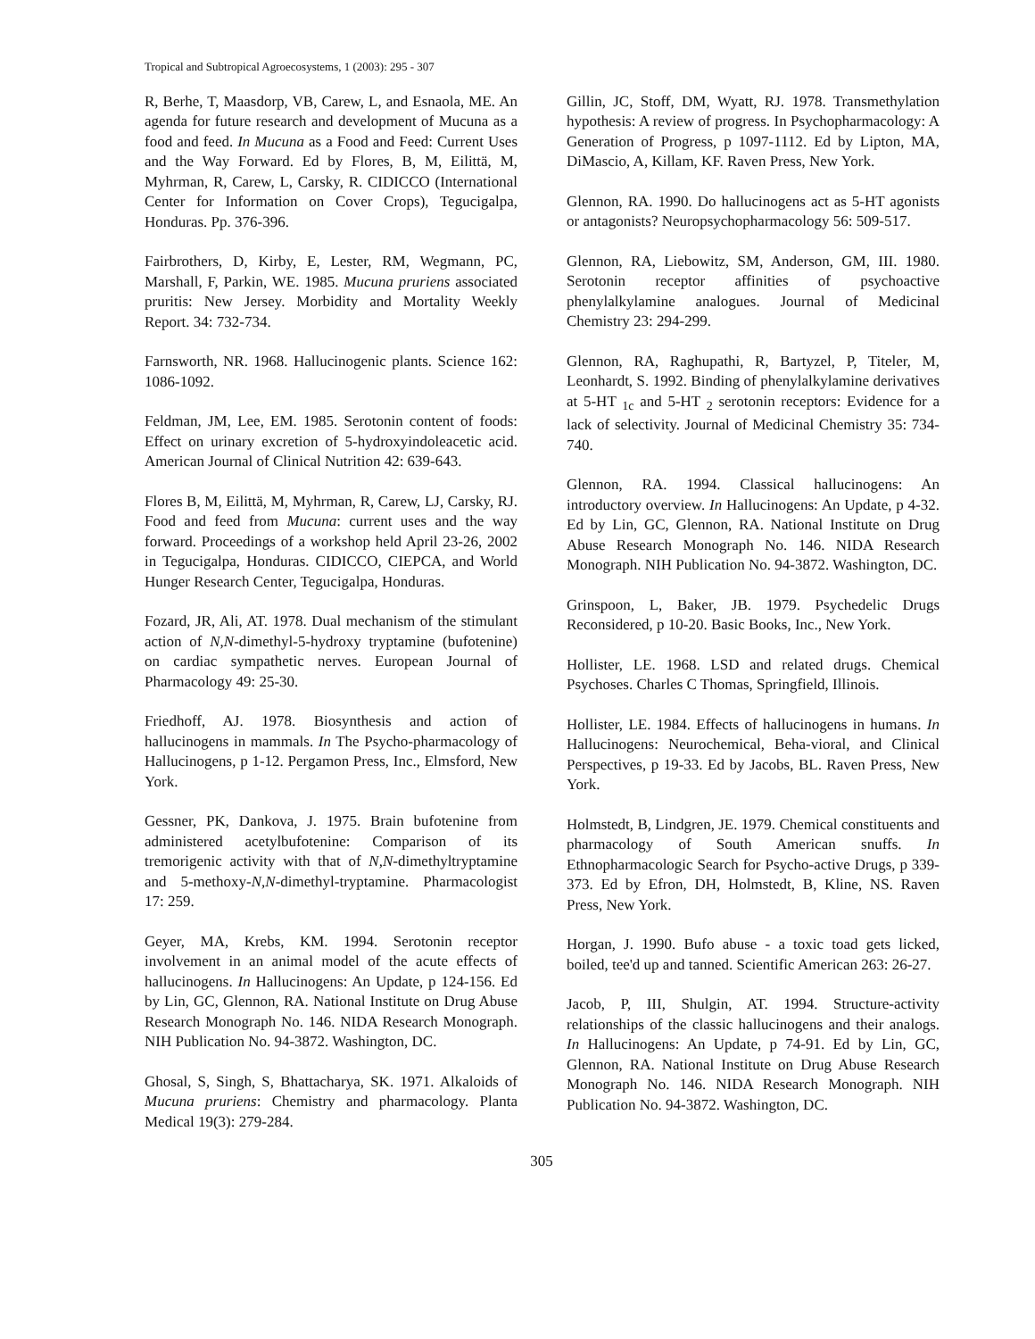Tropical and Subtropical Agroecosystems, 1 (2003): 295 - 307
R, Berhe, T, Maasdorp, VB, Carew, L, and Esnaola, ME. An agenda for future research and development of Mucuna as a food and feed. In Mucuna as a Food and Feed: Current Uses and the Way Forward. Ed by Flores, B, M, Eilittä, M, Myhrman, R, Carew, L, Carsky, R. CIDICCO (International Center for Information on Cover Crops), Tegucigalpa, Honduras. Pp. 376-396.
Fairbrothers, D, Kirby, E, Lester, RM, Wegmann, PC, Marshall, F, Parkin, WE. 1985. Mucuna pruriens associated pruritis: New Jersey. Morbidity and Mortality Weekly Report. 34: 732-734.
Farnsworth, NR. 1968. Hallucinogenic plants. Science 162: 1086-1092.
Feldman, JM, Lee, EM. 1985. Serotonin content of foods: Effect on urinary excretion of 5-hydroxyindoleacetic acid. American Journal of Clinical Nutrition 42: 639-643.
Flores B, M, Eilittä, M, Myhrman, R, Carew, LJ, Carsky, RJ. Food and feed from Mucuna: current uses and the way forward. Proceedings of a workshop held April 23-26, 2002 in Tegucigalpa, Honduras. CIDICCO, CIEPCA, and World Hunger Research Center, Tegucigalpa, Honduras.
Fozard, JR, Ali, AT. 1978. Dual mechanism of the stimulant action of N,N-dimethyl-5-hydroxy tryptamine (bufotenine) on cardiac sympathetic nerves. European Journal of Pharmacology 49: 25-30.
Friedhoff, AJ. 1978. Biosynthesis and action of hallucinogens in mammals. In The Psycho-pharmacology of Hallucinogens, p 1-12. Pergamon Press, Inc., Elmsford, New York.
Gessner, PK, Dankova, J. 1975. Brain bufotenine from administered acetylbufotenine: Comparison of its tremorigenic activity with that of N,N-dimethyltryptamine and 5-methoxy-N,N-dimethyl-tryptamine. Pharmacologist 17: 259.
Geyer, MA, Krebs, KM. 1994. Serotonin receptor involvement in an animal model of the acute effects of hallucinogens. In Hallucinogens: An Update, p 124-156. Ed by Lin, GC, Glennon, RA. National Institute on Drug Abuse Research Monograph No. 146. NIDA Research Monograph. NIH Publication No. 94-3872. Washington, DC.
Ghosal, S, Singh, S, Bhattacharya, SK. 1971. Alkaloids of Mucuna pruriens: Chemistry and pharmacology. Planta Medical 19(3): 279-284.
Gillin, JC, Stoff, DM, Wyatt, RJ. 1978. Transmethylation hypothesis: A review of progress. In Psychopharmacology: A Generation of Progress, p 1097-1112. Ed by Lipton, MA, DiMascio, A, Killam, KF. Raven Press, New York.
Glennon, RA. 1990. Do hallucinogens act as 5-HT agonists or antagonists? Neuropsychopharmacology 56: 509-517.
Glennon, RA, Liebowitz, SM, Anderson, GM, III. 1980. Serotonin receptor affinities of psychoactive phenylalkylamine analogues. Journal of Medicinal Chemistry 23: 294-299.
Glennon, RA, Raghupathi, R, Bartyzel, P, Titeler, M, Leonhardt, S. 1992. Binding of phenylalkylamine derivatives at 5-HT <sub>1c</sub> and 5-HT <sub>2</sub> serotonin receptors: Evidence for a lack of selectivity. Journal of Medicinal Chemistry 35: 734-740.
Glennon, RA. 1994. Classical hallucinogens: An introductory overview. In Hallucinogens: An Update, p 4-32. Ed by Lin, GC, Glennon, RA. National Institute on Drug Abuse Research Monograph No. 146. NIDA Research Monograph. NIH Publication No. 94-3872. Washington, DC.
Grinspoon, L, Baker, JB. 1979. Psychedelic Drugs Reconsidered, p 10-20. Basic Books, Inc., New York.
Hollister, LE. 1968. LSD and related drugs. Chemical Psychoses. Charles C Thomas, Springfield, Illinois.
Hollister, LE. 1984. Effects of hallucinogens in humans. In Hallucinogens: Neurochemical, Beha-vioral, and Clinical Perspectives, p 19-33. Ed by Jacobs, BL. Raven Press, New York.
Holmstedt, B, Lindgren, JE. 1979. Chemical constituents and pharmacology of South American snuffs. In Ethnopharmacologic Search for Psycho-active Drugs, p 339-373. Ed by Efron, DH, Holmstedt, B, Kline, NS. Raven Press, New York.
Horgan, J. 1990. Bufo abuse - a toxic toad gets licked, boiled, tee'd up and tanned. Scientific American 263: 26-27.
Jacob, P, III, Shulgin, AT. 1994. Structure-activity relationships of the classic hallucinogens and their analogs. In Hallucinogens: An Update, p 74-91. Ed by Lin, GC, Glennon, RA. National Institute on Drug Abuse Research Monograph No. 146. NIDA Research Monograph. NIH Publication No. 94-3872. Washington, DC.
305